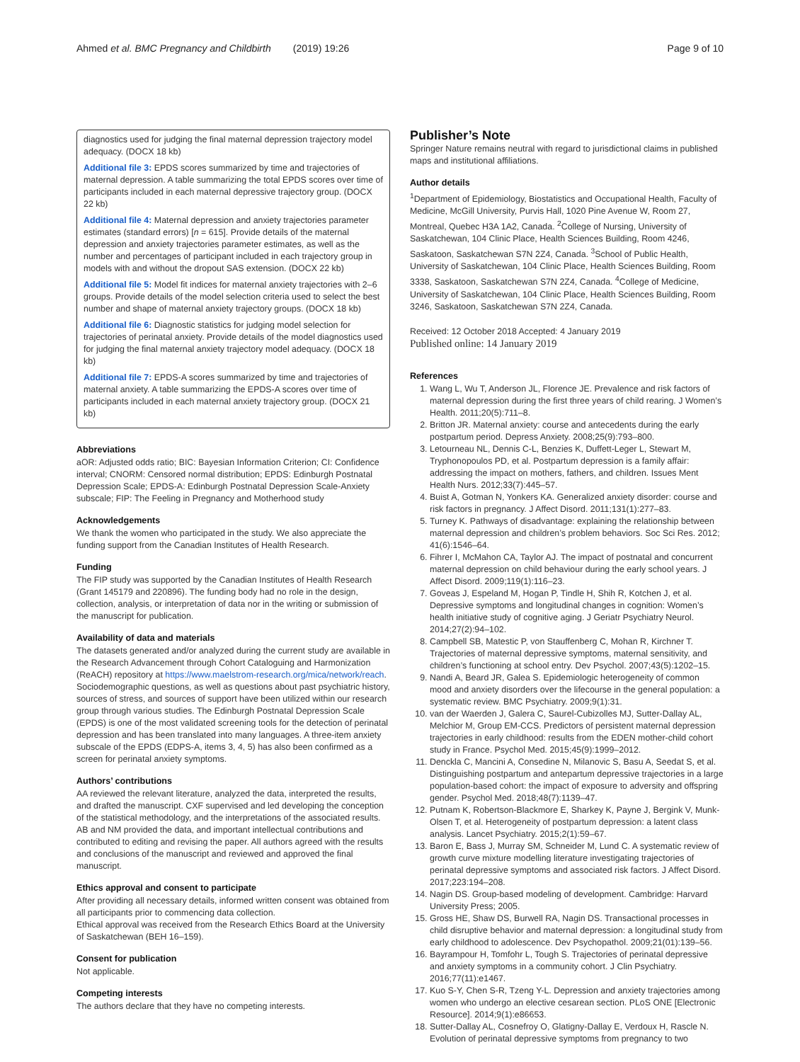Ahmed et al. BMC Pregnancy and Childbirth (2019) 19:26 Page 9 of 10
diagnostics used for judging the final maternal depression trajectory model adequacy. (DOCX 18 kb)
Additional file 3: EPDS scores summarized by time and trajectories of maternal depression. A table summarizing the total EPDS scores over time of participants included in each maternal depressive trajectory group. (DOCX 22 kb)
Additional file 4: Maternal depression and anxiety trajectories parameter estimates (standard errors) [n = 615]. Provide details of the maternal depression and anxiety trajectories parameter estimates, as well as the number and percentages of participant included in each trajectory group in models with and without the dropout SAS extension. (DOCX 22 kb)
Additional file 5: Model fit indices for maternal anxiety trajectories with 2–6 groups. Provide details of the model selection criteria used to select the best number and shape of maternal anxiety trajectory groups. (DOCX 18 kb)
Additional file 6: Diagnostic statistics for judging model selection for trajectories of perinatal anxiety. Provide details of the model diagnostics used for judging the final maternal anxiety trajectory model adequacy. (DOCX 18 kb)
Additional file 7: EPDS-A scores summarized by time and trajectories of maternal anxiety. A table summarizing the EPDS-A scores over time of participants included in each maternal anxiety trajectory group. (DOCX 21 kb)
Abbreviations
aOR: Adjusted odds ratio; BIC: Bayesian Information Criterion; CI: Confidence interval; CNORM: Censored normal distribution; EPDS: Edinburgh Postnatal Depression Scale; EPDS-A: Edinburgh Postnatal Depression Scale-Anxiety subscale; FIP: The Feeling in Pregnancy and Motherhood study
Acknowledgements
We thank the women who participated in the study. We also appreciate the funding support from the Canadian Institutes of Health Research.
Funding
The FIP study was supported by the Canadian Institutes of Health Research (Grant 145179 and 220896). The funding body had no role in the design, collection, analysis, or interpretation of data nor in the writing or submission of the manuscript for publication.
Availability of data and materials
The datasets generated and/or analyzed during the current study are available in the Research Advancement through Cohort Cataloguing and Harmonization (ReACH) repository at https://www.maelstrom-research.org/mica/network/reach. Sociodemographic questions, as well as questions about past psychiatric history, sources of stress, and sources of support have been utilized within our research group through various studies. The Edinburgh Postnatal Depression Scale (EPDS) is one of the most validated screening tools for the detection of perinatal depression and has been translated into many languages. A three-item anxiety subscale of the EPDS (EDPS-A, items 3, 4, 5) has also been confirmed as a screen for perinatal anxiety symptoms.
Authors’ contributions
AA reviewed the relevant literature, analyzed the data, interpreted the results, and drafted the manuscript. CXF supervised and led developing the conception of the statistical methodology, and the interpretations of the associated results. AB and NM provided the data, and important intellectual contributions and contributed to editing and revising the paper. All authors agreed with the results and conclusions of the manuscript and reviewed and approved the final manuscript.
Ethics approval and consent to participate
After providing all necessary details, informed written consent was obtained from all participants prior to commencing data collection.
Ethical approval was received from the Research Ethics Board at the University of Saskatchewan (BEH 16–159).
Consent for publication
Not applicable.
Competing interests
The authors declare that they have no competing interests.
Publisher’s Note
Springer Nature remains neutral with regard to jurisdictional claims in published maps and institutional affiliations.
Author details
<sup>1</sup> Department of Epidemiology, Biostatistics and Occupational Health, Faculty of Medicine, McGill University, Purvis Hall, 1020 Pine Avenue W, Room 27, Montreal, Quebec H3A 1A2, Canada. <sup>2</sup>College of Nursing, University of Saskatchewan, 104 Clinic Place, Health Sciences Building, Room 4246, Saskatoon, Saskatchewan S7N 2Z4, Canada. <sup>3</sup>School of Public Health, University of Saskatchewan, 104 Clinic Place, Health Sciences Building, Room 3338, Saskatoon, Saskatchewan S7N 2Z4, Canada. <sup>4</sup>College of Medicine, University of Saskatchewan, 104 Clinic Place, Health Sciences Building, Room 3246, Saskatoon, Saskatchewan S7N 2Z4, Canada.
Received: 12 October 2018 Accepted: 4 January 2019
Published online: 14 January 2019
References
1. Wang L, Wu T, Anderson JL, Florence JE. Prevalence and risk factors of maternal depression during the first three years of child rearing. J Women’s Health. 2011;20(5):711–8.
2. Britton JR. Maternal anxiety: course and antecedents during the early postpartum period. Depress Anxiety. 2008;25(9):793–800.
3. Letourneau NL, Dennis C-L, Benzies K, Duffett-Leger L, Stewart M, Tryphonopoulos PD, et al. Postpartum depression is a family affair: addressing the impact on mothers, fathers, and children. Issues Ment Health Nurs. 2012;33(7):445–57.
4. Buist A, Gotman N, Yonkers KA. Generalized anxiety disorder: course and risk factors in pregnancy. J Affect Disord. 2011;131(1):277–83.
5. Turney K. Pathways of disadvantage: explaining the relationship between maternal depression and children’s problem behaviors. Soc Sci Res. 2012; 41(6):1546–64.
6. Fihrer I, McMahon CA, Taylor AJ. The impact of postnatal and concurrent maternal depression on child behaviour during the early school years. J Affect Disord. 2009;119(1):116–23.
7. Goveas J, Espeland M, Hogan P, Tindle H, Shih R, Kotchen J, et al. Depressive symptoms and longitudinal changes in cognition: Women’s health initiative study of cognitive aging. J Geriatr Psychiatry Neurol. 2014;27(2):94–102.
8. Campbell SB, Matestic P, von Stauffenberg C, Mohan R, Kirchner T. Trajectories of maternal depressive symptoms, maternal sensitivity, and children’s functioning at school entry. Dev Psychol. 2007;43(5):1202–15.
9. Nandi A, Beard JR, Galea S. Epidemiologic heterogeneity of common mood and anxiety disorders over the lifecourse in the general population: a systematic review. BMC Psychiatry. 2009;9(1):31.
10. van der Waerden J, Galera C, Saurel-Cubizolles MJ, Sutter-Dallay AL, Melchior M, Group EM-CCS. Predictors of persistent maternal depression trajectories in early childhood: results from the EDEN mother-child cohort study in France. Psychol Med. 2015;45(9):1999–2012.
11. Denckla C, Mancini A, Consedine N, Milanovic S, Basu A, Seedat S, et al. Distinguishing postpartum and antepartum depressive trajectories in a large population-based cohort: the impact of exposure to adversity and offspring gender. Psychol Med. 2018;48(7):1139–47.
12. Putnam K, Robertson-Blackmore E, Sharkey K, Payne J, Bergink V, Munk-Olsen T, et al. Heterogeneity of postpartum depression: a latent class analysis. Lancet Psychiatry. 2015;2(1):59–67.
13. Baron E, Bass J, Murray SM, Schneider M, Lund C. A systematic review of growth curve mixture modelling literature investigating trajectories of perinatal depressive symptoms and associated risk factors. J Affect Disord. 2017;223:194–208.
14. Nagin DS. Group-based modeling of development. Cambridge: Harvard University Press; 2005.
15. Gross HE, Shaw DS, Burwell RA, Nagin DS. Transactional processes in child disruptive behavior and maternal depression: a longitudinal study from early childhood to adolescence. Dev Psychopathol. 2009;21(01):139–56.
16. Bayrampour H, Tomfohr L, Tough S. Trajectories of perinatal depressive and anxiety symptoms in a community cohort. J Clin Psychiatry. 2016;77(11):e1467.
17. Kuo S-Y, Chen S-R, Tzeng Y-L. Depression and anxiety trajectories among women who undergo an elective cesarean section. PLoS ONE [Electronic Resource]. 2014;9(1):e86653.
18. Sutter-Dallay AL, Cosnefroy O, Glatigny-Dallay E, Verdoux H, Rascle N. Evolution of perinatal depressive symptoms from pregnancy to two